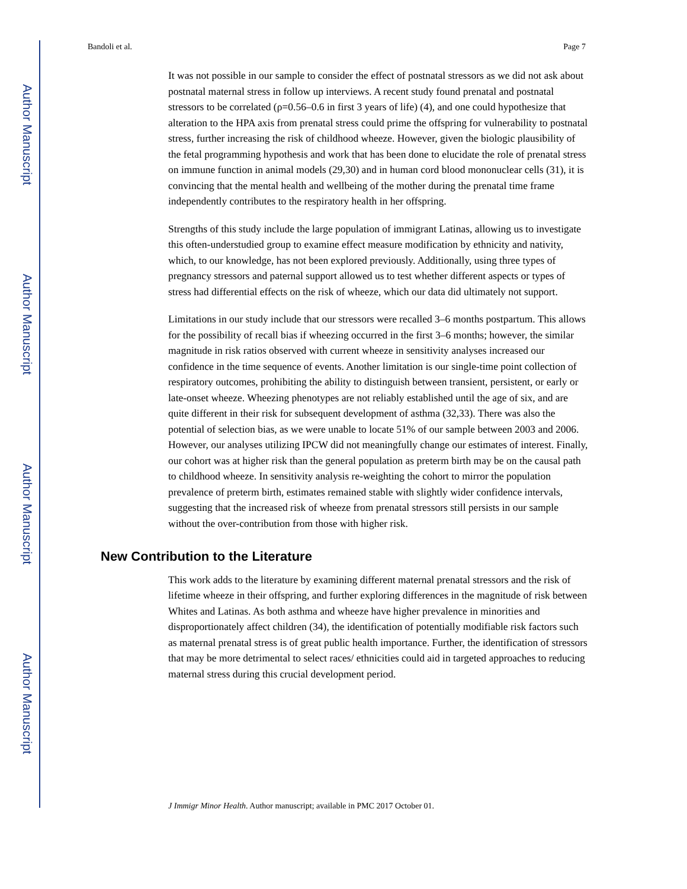Author Manuscript
Author Manuscript
Author Manuscript
Author Manuscript
Bandoli et al. Page 7
It was not possible in our sample to consider the effect of postnatal stressors as we did not ask about postnatal maternal stress in follow up interviews. A recent study found prenatal and postnatal stressors to be correlated (ρ=0.56–0.6 in first 3 years of life) (4), and one could hypothesize that alteration to the HPA axis from prenatal stress could prime the offspring for vulnerability to postnatal stress, further increasing the risk of childhood wheeze. However, given the biologic plausibility of the fetal programming hypothesis and work that has been done to elucidate the role of prenatal stress on immune function in animal models (29,30) and in human cord blood mononuclear cells (31), it is convincing that the mental health and wellbeing of the mother during the prenatal time frame independently contributes to the respiratory health in her offspring.
Strengths of this study include the large population of immigrant Latinas, allowing us to investigate this often-understudied group to examine effect measure modification by ethnicity and nativity, which, to our knowledge, has not been explored previously. Additionally, using three types of pregnancy stressors and paternal support allowed us to test whether different aspects or types of stress had differential effects on the risk of wheeze, which our data did ultimately not support.
Limitations in our study include that our stressors were recalled 3–6 months postpartum. This allows for the possibility of recall bias if wheezing occurred in the first 3–6 months; however, the similar magnitude in risk ratios observed with current wheeze in sensitivity analyses increased our confidence in the time sequence of events. Another limitation is our single-time point collection of respiratory outcomes, prohibiting the ability to distinguish between transient, persistent, or early or late-onset wheeze. Wheezing phenotypes are not reliably established until the age of six, and are quite different in their risk for subsequent development of asthma (32,33). There was also the potential of selection bias, as we were unable to locate 51% of our sample between 2003 and 2006. However, our analyses utilizing IPCW did not meaningfully change our estimates of interest. Finally, our cohort was at higher risk than the general population as preterm birth may be on the causal path to childhood wheeze. In sensitivity analysis re-weighting the cohort to mirror the population prevalence of preterm birth, estimates remained stable with slightly wider confidence intervals, suggesting that the increased risk of wheeze from prenatal stressors still persists in our sample without the over-contribution from those with higher risk.
New Contribution to the Literature
This work adds to the literature by examining different maternal prenatal stressors and the risk of lifetime wheeze in their offspring, and further exploring differences in the magnitude of risk between Whites and Latinas. As both asthma and wheeze have higher prevalence in minorities and disproportionately affect children (34), the identification of potentially modifiable risk factors such as maternal prenatal stress is of great public health importance. Further, the identification of stressors that may be more detrimental to select races/ ethnicities could aid in targeted approaches to reducing maternal stress during this crucial development period.
J Immigr Minor Health. Author manuscript; available in PMC 2017 October 01.